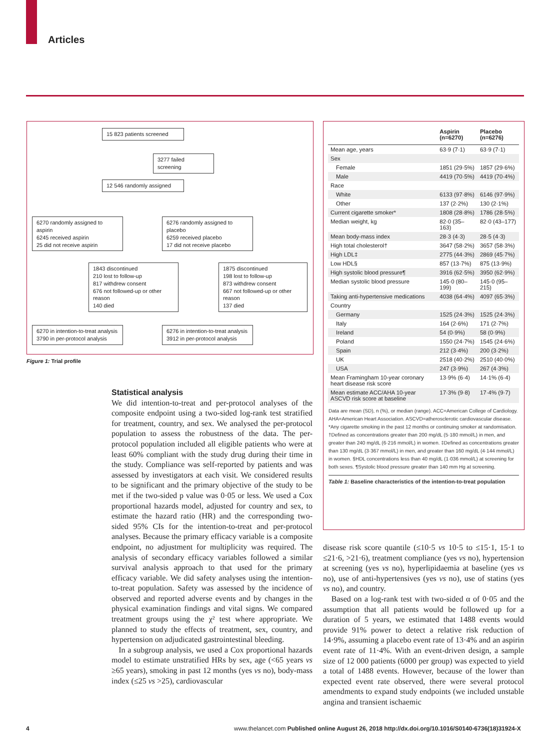Articles
15 823 patients screened
3277 failed screening
12 546 randomly assigned
6270 randomly assigned to aspirin
6245 received aspirin
25 did not receive aspirin
6276 randomly assigned to placebo
6259 received placebo
17 did not receive placebo
1843 discontinued
210 lost to follow-up
817 withdrew consent
676 not followed-up or other reason
140 died
1875 discontinued
198 lost to follow-up
873 withdrew consent
667 not followed-up or other reason
137 died
6270 in intention-to-treat analysis
3790 in per-protocol analysis
6276 in intention-to-treat analysis
3912 in per-protocol analysis
Figure 1: Trial profile
Statistical analysis
We did intention-to-treat and per-protocol analyses of the composite endpoint using a two-sided log-rank test stratified for treatment, country, and sex. We analysed the per-protocol population to assess the robustness of the data. The per-protocol population included all eligible patients who were at least 60% compliant with the study drug during their time in the study. Compliance was self-reported by patients and was assessed by investigators at each visit. We considered results to be significant and the primary objective of the study to be met if the two-sided p value was 0·05 or less. We used a Cox proportional hazards model, adjusted for country and sex, to estimate the hazard ratio (HR) and the corresponding two-sided 95% CIs for the intention-to-treat and per-protocol analyses. Because the primary efficacy variable is a composite endpoint, no adjustment for multiplicity was required. The analysis of secondary efficacy variables followed a similar survival analysis approach to that used for the primary efficacy variable. We did safety analyses using the intention-to-treat population. Safety was assessed by the incidence of observed and reported adverse events and by changes in the physical examination findings and vital signs. We compared treatment groups using the χ² test where appropriate. We planned to study the effects of treatment, sex, country, and hypertension on adjudicated gastrointestinal bleeding.
In a subgroup analysis, we used a Cox proportional hazards model to estimate unstratified HRs by sex, age (<65 years vs ≥65 years), smoking in past 12 months (yes vs no), body-mass index (≤25 vs >25), cardiovascular
| | Aspirin (n=6270) | Placebo (n=6276) |
| --- | --- | --- |
| Mean age, years | 63·9 (7·1) | 63·9 (7·1) |
| Sex | | |
| Female | 1851 (29·5%) | 1857 (29·6%) |
| Male | 4419 (70·5%) | 4419 (70·4%) |
| Race | | |
| White | 6133 (97·8%) | 6146 (97·9%) |
| Other | 137 (2·2%) | 130 (2·1%) |
| Current cigarette smoker* | 1808 (28·8%) | 1786 (28·5%) |
| Median weight, kg | 82·0 (35–163) | 82·0 (43–177) |
| Mean body-mass index | 28·3 (4·3) | 28·5 (4·3) |
| High total cholesterol† | 3647 (58·2%) | 3657 (58·3%) |
| High LDL‡ | 2775 (44·3%) | 2869 (45·7%) |
| Low HDL§ | 857 (13·7%) | 875 (13·9%) |
| High systolic blood pressure¶ | 3916 (62·5%) | 3950 (62·9%) |
| Median systolic blood pressure | 145·0 (80–199) | 145·0 (95–215) |
| Taking anti-hypertensive medications | 4038 (64·4%) | 4097 (65·3%) |
| Country | | |
| Germany | 1525 (24·3%) | 1525 (24·3%) |
| Italy | 164 (2·6%) | 171 (2·7%) |
| Ireland | 54 (0·9%) | 58 (0·9%) |
| Poland | 1550 (24·7%) | 1545 (24·6%) |
| Spain | 212 (3·4%) | 200 (3·2%) |
| UK | 2518 (40·2%) | 2510 (40·0%) |
| USA | 247 (3·9%) | 267 (4·3%) |
| Mean Framingham 10-year coronary heart disease risk score | 13·9% (6·4) | 14·1% (6·4) |
| Mean estimate ACC/AHA 10-year ASCVD risk score at baseline | 17·3% (9·8) | 17·4% (9·7) |
Data are mean (SD), n (%), or median (range). ACC=American College of Cardiology. AHA=American Heart Association. ASCVD=atherosclerotic cardiovascular disease. *Any cigarette smoking in the past 12 months or continuing smoker at randomisation. †Defined as concentrations greater than 200 mg/dL (5·180 mmol/L) in men, and greater than 240 mg/dL (6·216 mmol/L) in women. ‡Defined as concentrations greater than 130 mg/dL (3·367 mmol/L) in men, and greater than 160 mg/dL (4·144 mmol/L) in women. §HDL concentrations less than 40 mg/dL (1·036 mmol/L) at screening for both sexes. ¶Systolic blood pressure greater than 140 mm Hg at screening.
Table 1: Baseline characteristics of the intention-to-treat population
disease risk score quantile (≤10·5 vs 10·5 to ≤15·1, 15·1 to ≤21·6, >21·6), treatment compliance (yes vs no), hypertension at screening (yes vs no), hyperlipidaemia at baseline (yes vs no), use of anti-hypertensives (yes vs no), use of statins (yes vs no), and country.
Based on a log-rank test with two-sided α of 0·05 and the assumption that all patients would be followed up for a duration of 5 years, we estimated that 1488 events would provide 91% power to detect a relative risk reduction of 14·9%, assuming a placebo event rate of 13·4% and an aspirin event rate of 11·4%. With an event-driven design, a sample size of 12 000 patients (6000 per group) was expected to yield a total of 1488 events. However, because of the lower than expected event rate observed, there were several protocol amendments to expand study endpoints (we included unstable angina and transient ischaemic
4
www.thelancet.com Published online August 26, 2018 http://dx.doi.org/10.1016/S0140-6736(18)31924-X